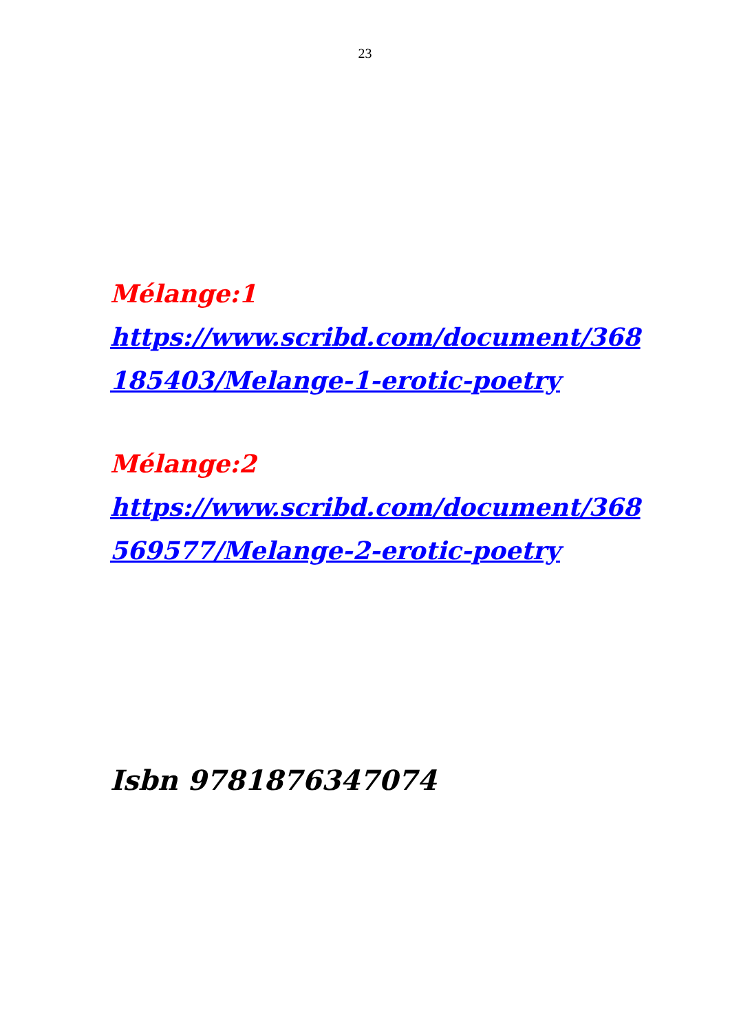23
Mélange:1
https://www.scribd.com/document/368
185403/Melange-1-erotic-poetry
Mélange:2
https://www.scribd.com/document/368
569577/Melange-2-erotic-poetry
Isbn 9781876347074